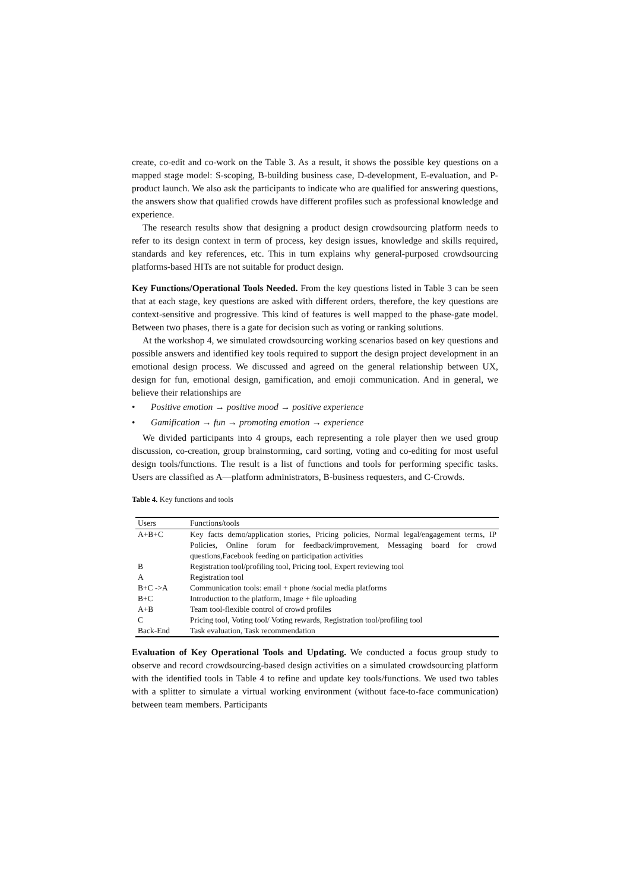create, co-edit and co-work on the Table 3. As a result, it shows the possible key questions on a mapped stage model: S-scoping, B-building business case, D-development, E-evaluation, and P-product launch. We also ask the participants to indicate who are qualified for answering questions, the answers show that qualified crowds have different profiles such as professional knowledge and experience.
The research results show that designing a product design crowdsourcing platform needs to refer to its design context in term of process, key design issues, knowledge and skills required, standards and key references, etc. This in turn explains why general-purposed crowdsourcing platforms-based HITs are not suitable for product design.
Key Functions/Operational Tools Needed. From the key questions listed in Table 3 can be seen that at each stage, key questions are asked with different orders, therefore, the key questions are context-sensitive and progressive. This kind of features is well mapped to the phase-gate model. Between two phases, there is a gate for decision such as voting or ranking solutions.
At the workshop 4, we simulated crowdsourcing working scenarios based on key questions and possible answers and identified key tools required to support the design project development in an emotional design process. We discussed and agreed on the general relationship between UX, design for fun, emotional design, gamification, and emoji communication. And in general, we believe their relationships are
• Positive emotion → positive mood → positive experience
• Gamification → fun → promoting emotion → experience
We divided participants into 4 groups, each representing a role player then we used group discussion, co-creation, group brainstorming, card sorting, voting and co-editing for most useful design tools/functions. The result is a list of functions and tools for performing specific tasks. Users are classified as A—platform administrators, B-business requesters, and C-Crowds.
Table 4. Key functions and tools
| Users | Functions/tools |
| A+B+C | Key facts demo/application stories, Pricing policies, Normal legal/engagement terms, IP Policies, Online forum for feedback/improvement, Messaging board for crowd questions,Facebook feeding on participation activities |
| B | Registration tool/profiling tool, Pricing tool, Expert reviewing tool |
| A | Registration tool |
| B+C ->A | Communication tools: email + phone /social media platforms |
| B+C | Introduction to the platform, Image + file uploading |
| A+B | Team tool-flexible control of crowd profiles |
| C | Pricing tool, Voting tool/ Voting rewards, Registration tool/profiling tool |
| Back-End | Task evaluation, Task recommendation |
Evaluation of Key Operational Tools and Updating. We conducted a focus group study to observe and record crowdsourcing-based design activities on a simulated crowdsourcing platform with the identified tools in Table 4 to refine and update key tools/functions. We used two tables with a splitter to simulate a virtual working environment (without face-to-face communication) between team members. Participants